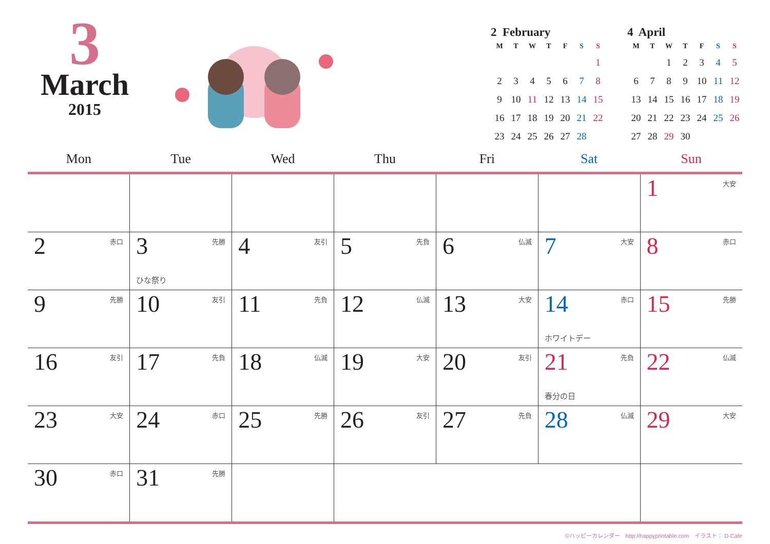3
March
2015
2 February
| M | T | W | T | F | S | S |
| --- | --- | --- | --- | --- | --- | --- |
| | | | | | | 1 |
| 2 | 3 | 4 | 5 | 6 | 7 | 8 |
| 9 | 10 | 11 | 12 | 13 | 14 | 15 |
| 16 | 17 | 18 | 19 | 20 | 21 | 22 |
| 23 | 24 | 25 | 26 | 27 | 28 | |
4 April
| M | T | W | T | F | S | S |
| --- | --- | --- | --- | --- | --- | --- |
| | | 1 | 2 | 3 | 4 | 5 |
| 6 | 7 | 8 | 9 | 10 | 11 | 12 |
| 13 | 14 | 15 | 16 | 17 | 18 | 19 |
| 20 | 21 | 22 | 23 | 24 | 25 | 26 |
| 27 | 28 | 29 | 30 | | | |
| Mon | Tue | Wed | Thu | Fri | Sat | Sun |
| --- | --- | --- | --- | --- | --- | --- |
| | | | | | | 1 大安 |
| 2 赤口 | 3 先勝 ひな祭り | 4 友引 | 5 先負 | 6 仏滅 | 7 大安 | 8 赤口 |
| 9 先勝 | 10 友引 | 11 先負 | 12 仏滅 | 13 大安 | 14 赤口 ホワイトデー | 15 先勝 |
| 16 友引 | 17 先負 | 18 仏滅 | 19 大安 | 20 友引 | 21 先負 春分の日 | 22 仏滅 |
| 23 大安 | 24 赤口 | 25 先勝 | 26 友引 | 27 先負 | 28 仏滅 | 29 大安 |
| 30 赤口 | 31 先勝 | | | | | |
©ハッピーカレンダー　http://happyprintable.com　イラスト： D-Cafe